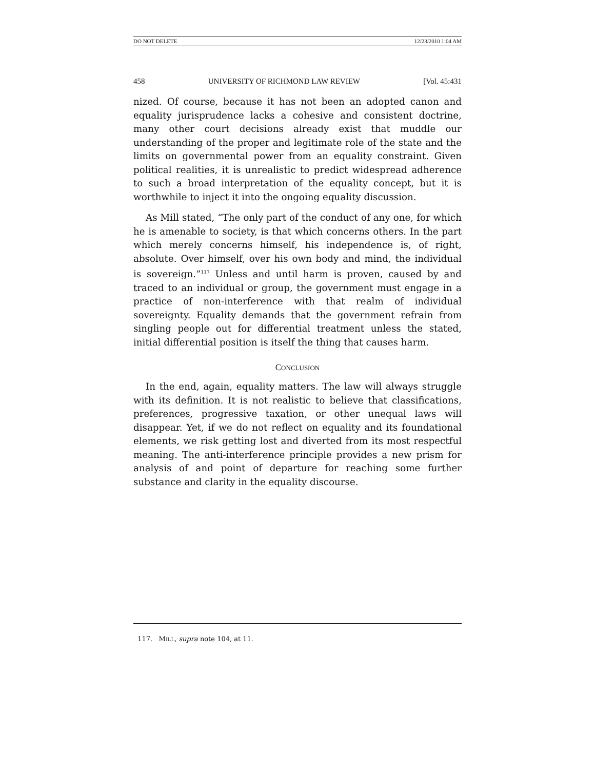DO NOT DELETE 12/23/2010 1:04 AM
458 UNIVERSITY OF RICHMOND LAW REVIEW [Vol. 45:431
nized. Of course, because it has not been an adopted canon and equality jurisprudence lacks a cohesive and consistent doctrine, many other court decisions already exist that muddle our understanding of the proper and legitimate role of the state and the limits on governmental power from an equality constraint. Given political realities, it is unrealistic to predict widespread adherence to such a broad interpretation of the equality concept, but it is worthwhile to inject it into the ongoing equality discussion.
As Mill stated, “The only part of the conduct of any one, for which he is amenable to society, is that which concerns others. In the part which merely concerns himself, his independence is, of right, absolute. Over himself, over his own body and mind, the individual is sovereign.”<sup>117</sup> Unless and until harm is proven, caused by and traced to an individual or group, the government must engage in a practice of non-interference with that realm of individual sovereignty. Equality demands that the government refrain from singling people out for differential treatment unless the stated, initial differential position is itself the thing that causes harm.
CONCLUSION
In the end, again, equality matters. The law will always struggle with its definition. It is not realistic to believe that classifications, preferences, progressive taxation, or other unequal laws will disappear. Yet, if we do not reflect on equality and its foundational elements, we risk getting lost and diverted from its most respectful meaning. The anti-interference principle provides a new prism for analysis of and point of departure for reaching some further substance and clarity in the equality discourse.
117. MILL, supra note 104, at 11.